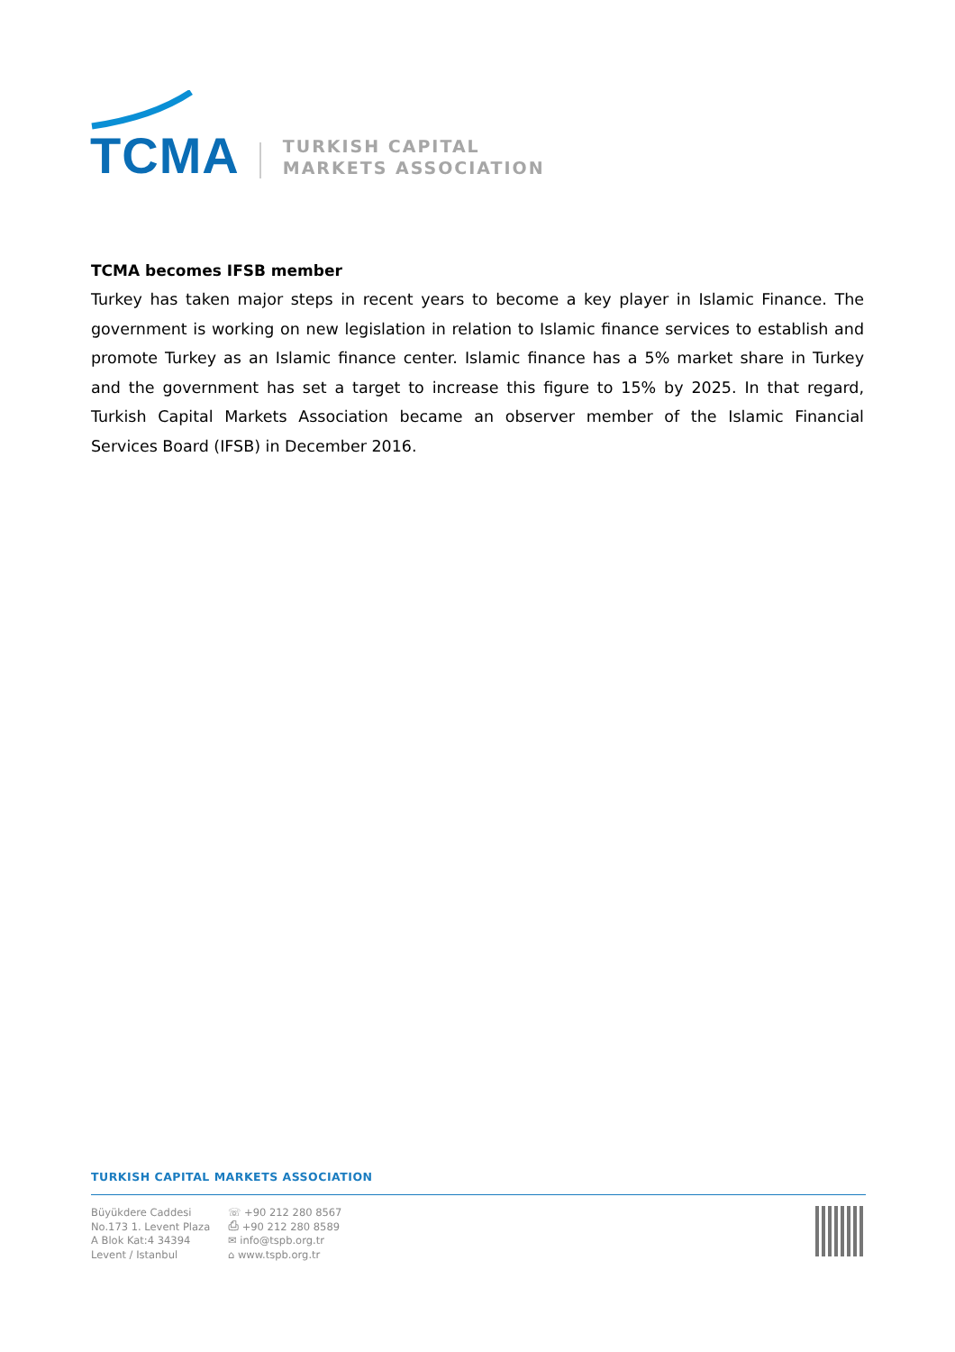TCMA
TURKISH CAPITAL
MARKETS ASSOCIATION
TCMA becomes IFSB member
Turkey has taken major steps in recent years to become a key player in Islamic Finance. The government is working on new legislation in relation to Islamic finance services to establish and promote Turkey as an Islamic finance center. Islamic finance has a 5% market share in Turkey and the government has set a target to increase this figure to 15% by 2025. In that regard, Turkish Capital Markets Association became an observer member of the Islamic Financial Services Board (IFSB) in December 2016.
TURKISH CAPITAL MARKETS ASSOCIATION
Büyükdere Caddesi
No.173 1. Levent Plaza
A Blok Kat:4 34394
Levent / Istanbul
☏ +90 212 280 8567
⎙ +90 212 280 8589
✉ info@tspb.org.tr
⌂ www.tspb.org.tr